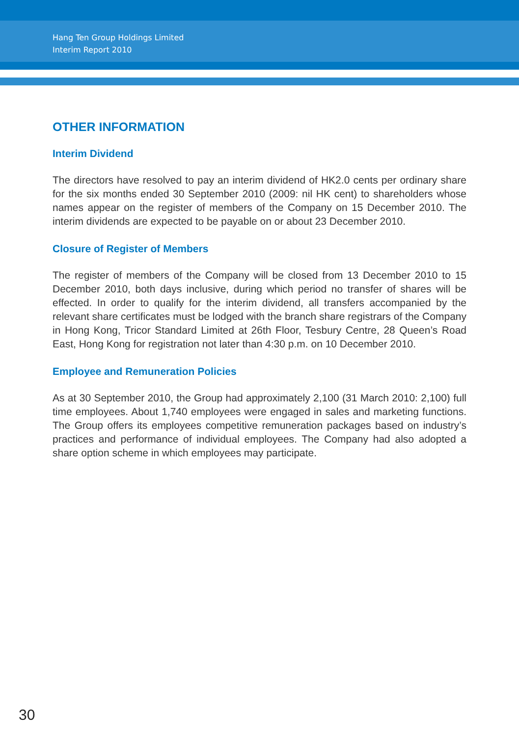Hang Ten Group Holdings Limited
Interim Report 2010
OTHER INFORMATION
Interim Dividend
The directors have resolved to pay an interim dividend of HK2.0 cents per ordinary share for the six months ended 30 September 2010 (2009: nil HK cent) to shareholders whose names appear on the register of members of the Company on 15 December 2010. The interim dividends are expected to be payable on or about 23 December 2010.
Closure of Register of Members
The register of members of the Company will be closed from 13 December 2010 to 15 December 2010, both days inclusive, during which period no transfer of shares will be effected. In order to qualify for the interim dividend, all transfers accompanied by the relevant share certificates must be lodged with the branch share registrars of the Company in Hong Kong, Tricor Standard Limited at 26th Floor, Tesbury Centre, 28 Queen’s Road East, Hong Kong for registration not later than 4:30 p.m. on 10 December 2010.
Employee and Remuneration Policies
As at 30 September 2010, the Group had approximately 2,100 (31 March 2010: 2,100) full time employees. About 1,740 employees were engaged in sales and marketing functions. The Group offers its employees competitive remuneration packages based on industry’s practices and performance of individual employees. The Company had also adopted a share option scheme in which employees may participate.
30